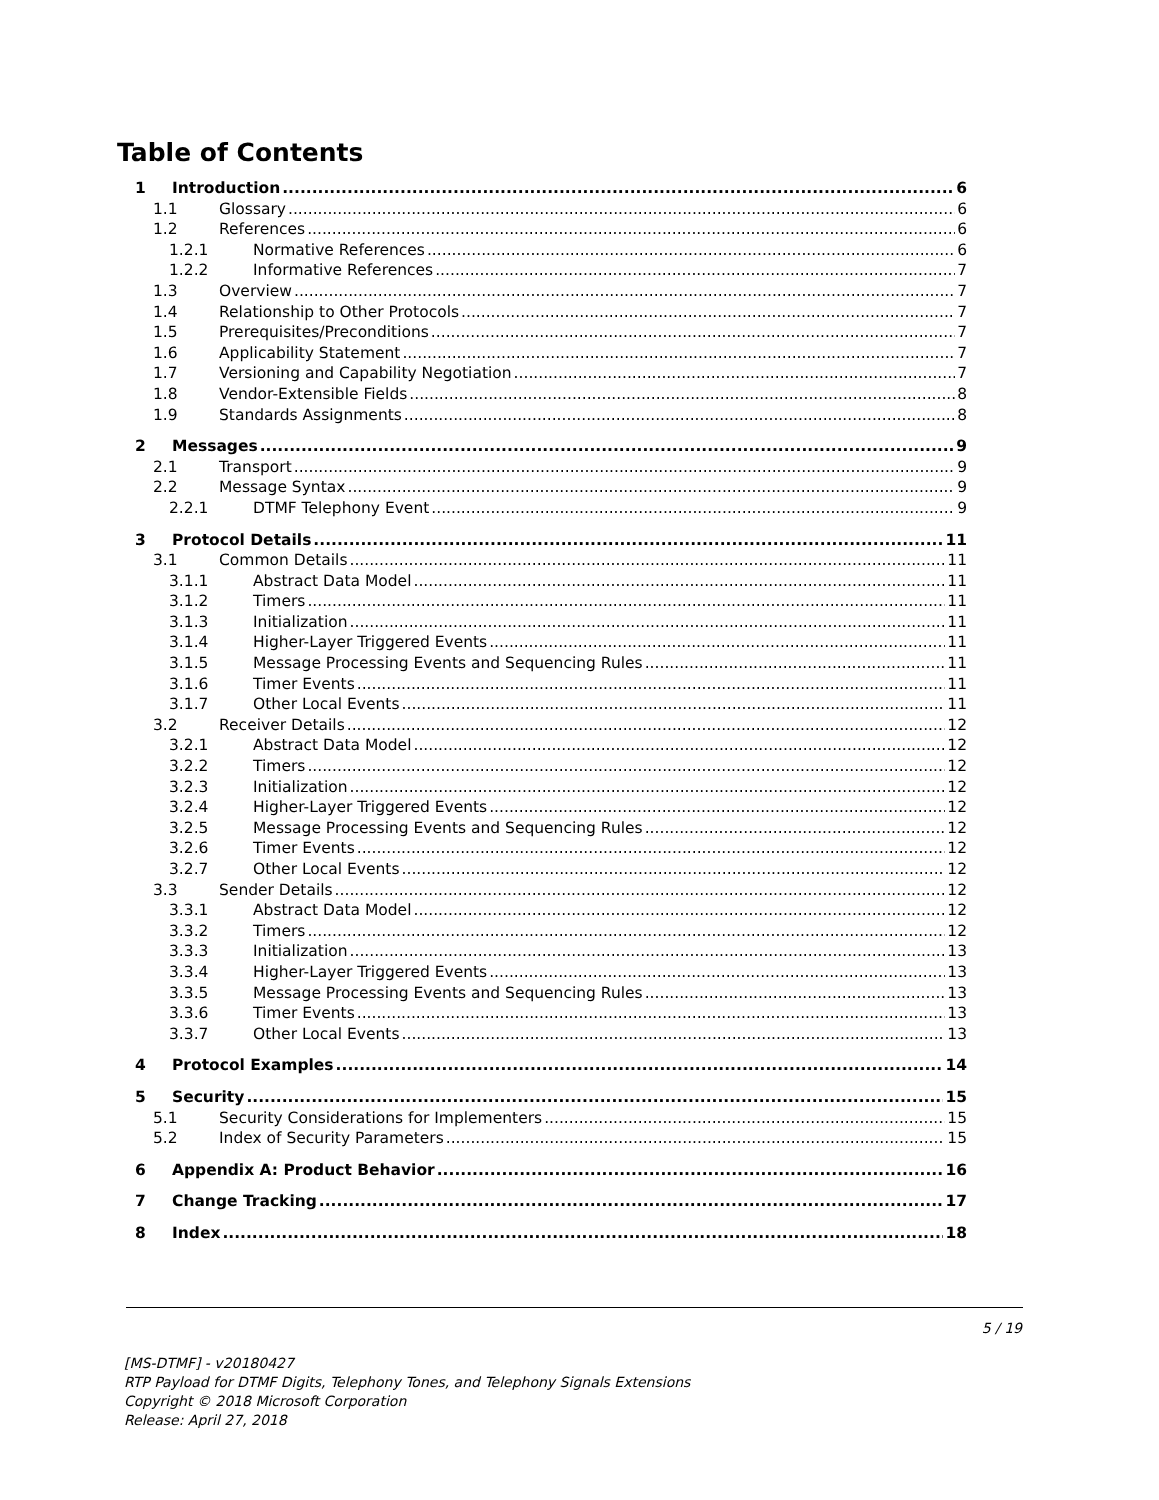Table of Contents
1 Introduction 6
1.1 Glossary 6
1.2 References 6
1.2.1 Normative References 6
1.2.2 Informative References 7
1.3 Overview 7
1.4 Relationship to Other Protocols 7
1.5 Prerequisites/Preconditions 7
1.6 Applicability Statement 7
1.7 Versioning and Capability Negotiation 7
1.8 Vendor-Extensible Fields 8
1.9 Standards Assignments 8
2 Messages 9
2.1 Transport 9
2.2 Message Syntax 9
2.2.1 DTMF Telephony Event 9
3 Protocol Details 11
3.1 Common Details 11
3.1.1 Abstract Data Model 11
3.1.2 Timers 11
3.1.3 Initialization 11
3.1.4 Higher-Layer Triggered Events 11
3.1.5 Message Processing Events and Sequencing Rules 11
3.1.6 Timer Events 11
3.1.7 Other Local Events 11
3.2 Receiver Details 12
3.2.1 Abstract Data Model 12
3.2.2 Timers 12
3.2.3 Initialization 12
3.2.4 Higher-Layer Triggered Events 12
3.2.5 Message Processing Events and Sequencing Rules 12
3.2.6 Timer Events 12
3.2.7 Other Local Events 12
3.3 Sender Details 12
3.3.1 Abstract Data Model 12
3.3.2 Timers 12
3.3.3 Initialization 13
3.3.4 Higher-Layer Triggered Events 13
3.3.5 Message Processing Events and Sequencing Rules 13
3.3.6 Timer Events 13
3.3.7 Other Local Events 13
4 Protocol Examples 14
5 Security 15
5.1 Security Considerations for Implementers 15
5.2 Index of Security Parameters 15
6 Appendix A: Product Behavior 16
7 Change Tracking 17
8 Index 18
5 / 19
[MS-DTMF] - v20180427
RTP Payload for DTMF Digits, Telephony Tones, and Telephony Signals Extensions
Copyright © 2018 Microsoft Corporation
Release: April 27, 2018